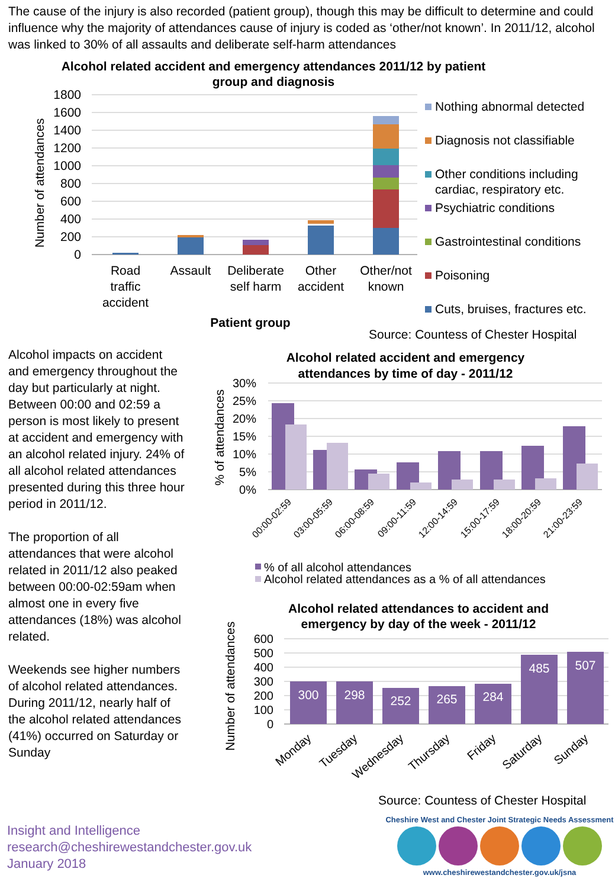The cause of the injury is also recorded (patient group), though this may be difficult to determine and could influence why the majority of attendances cause of injury is coded as ‘other/not known’. In 2011/12, alcohol was linked to 30% of all assaults and deliberate self-harm attendances
Alcohol related accident and emergency attendances 2011/12 by patient
group and diagnosis
1800
1600
1400
1200
1000
800
600
400
200
0
Number of attendances
Road
traffic
accident
Assault
Deliberate
self harm
Other
accident
Other/not
known
Patient group
Nothing abnormal detected
Diagnosis not classifiable
Other conditions including
cardiac, respiratory etc.
Psychiatric conditions
Gastrointestinal conditions
Poisoning
Cuts, bruises, fractures etc.
Source: Countess of Chester Hospital
Alcohol impacts on accident and emergency throughout the day but particularly at night. Between 00:00 and 02:59 a person is most likely to present at accident and emergency with an alcohol related injury. 24% of all alcohol related attendances presented during this three hour period in 2011/12.
The proportion of all attendances that were alcohol related in 2011/12 also peaked between 00:00-02:59am when almost one in every five attendances (18%) was alcohol related.
Weekends see higher numbers of alcohol related attendances. During 2011/12, nearly half of the alcohol related attendances (41%) occurred on Saturday or Sunday
Alcohol related accident and emergency
attendances by time of day - 2011/12
30%
25%
20%
15%
10%
5%
0%
% of attendances
00:00-02:59
03:00-05:59
06:00-08:59
09:00-11:59
12:00-14:59
15:00-17:59
18:00-20:59
21:00-23:59
% of all alcohol attendances
Alcohol related attendances as a % of all attendances
Alcohol related attendances to accident and
emergency by day of the week - 2011/12
600
500
400
300
200
100
0
Number of attendances
300
298
252
265
284
485
507
Monday
Tuesday
Wednesday
Thursday
Friday
Saturday
Sunday
Source: Countess of Chester Hospital
Insight and Intelligence
research@cheshirewestandchester.gov.uk
January 2018
Cheshire West and Chester Joint Strategic Needs Assessment
www.cheshirewestandchester.gov.uk/jsna